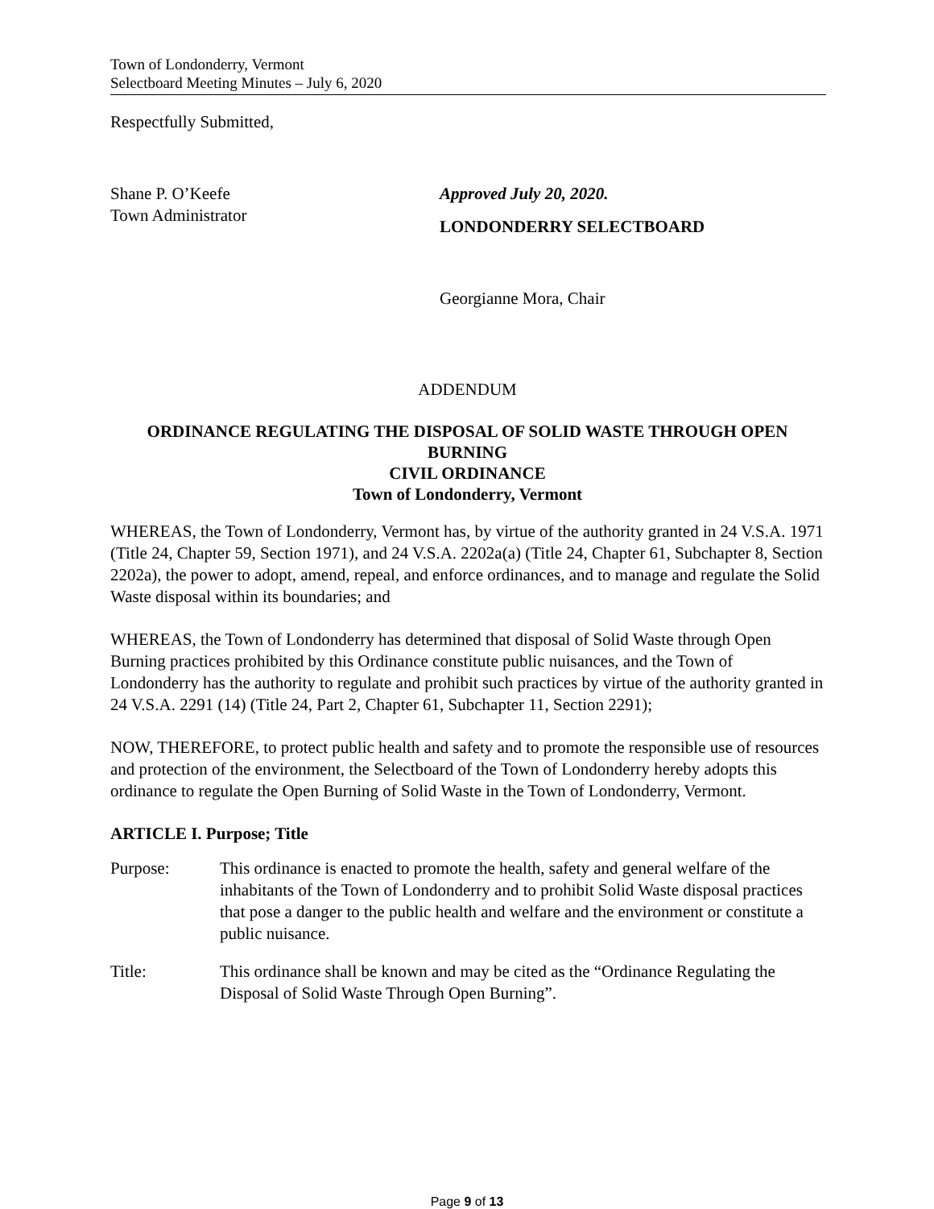Town of Londonderry, Vermont
Selectboard Meeting Minutes – July 6, 2020
Respectfully Submitted,
Shane P. O’Keefe
Town Administrator
Approved July 20, 2020.
LONDONDERRY SELECTBOARD
Georgianne Mora, Chair
ADDENDUM
ORDINANCE REGULATING THE DISPOSAL OF SOLID WASTE THROUGH OPEN BURNING
CIVIL ORDINANCE
Town of Londonderry, Vermont
WHEREAS, the Town of Londonderry, Vermont has, by virtue of the authority granted in 24 V.S.A. 1971 (Title 24, Chapter 59, Section 1971), and 24 V.S.A. 2202a(a) (Title 24, Chapter 61, Subchapter 8, Section 2202a), the power to adopt, amend, repeal, and enforce ordinances, and to manage and regulate the Solid Waste disposal within its boundaries; and
WHEREAS, the Town of Londonderry has determined that disposal of Solid Waste through Open Burning practices prohibited by this Ordinance constitute public nuisances, and the Town of Londonderry has the authority to regulate and prohibit such practices by virtue of the authority granted in 24 V.S.A. 2291 (14) (Title 24, Part 2, Chapter 61, Subchapter 11, Section 2291);
NOW, THEREFORE, to protect public health and safety and to promote the responsible use of resources and protection of the environment, the Selectboard of the Town of Londonderry hereby adopts this ordinance to regulate the Open Burning of Solid Waste in the Town of Londonderry, Vermont.
ARTICLE I. Purpose; Title
Purpose: This ordinance is enacted to promote the health, safety and general welfare of the inhabitants of the Town of Londonderry and to prohibit Solid Waste disposal practices that pose a danger to the public health and welfare and the environment or constitute a public nuisance.
Title: This ordinance shall be known and may be cited as the “Ordinance Regulating the Disposal of Solid Waste Through Open Burning”.
Page 9 of 13